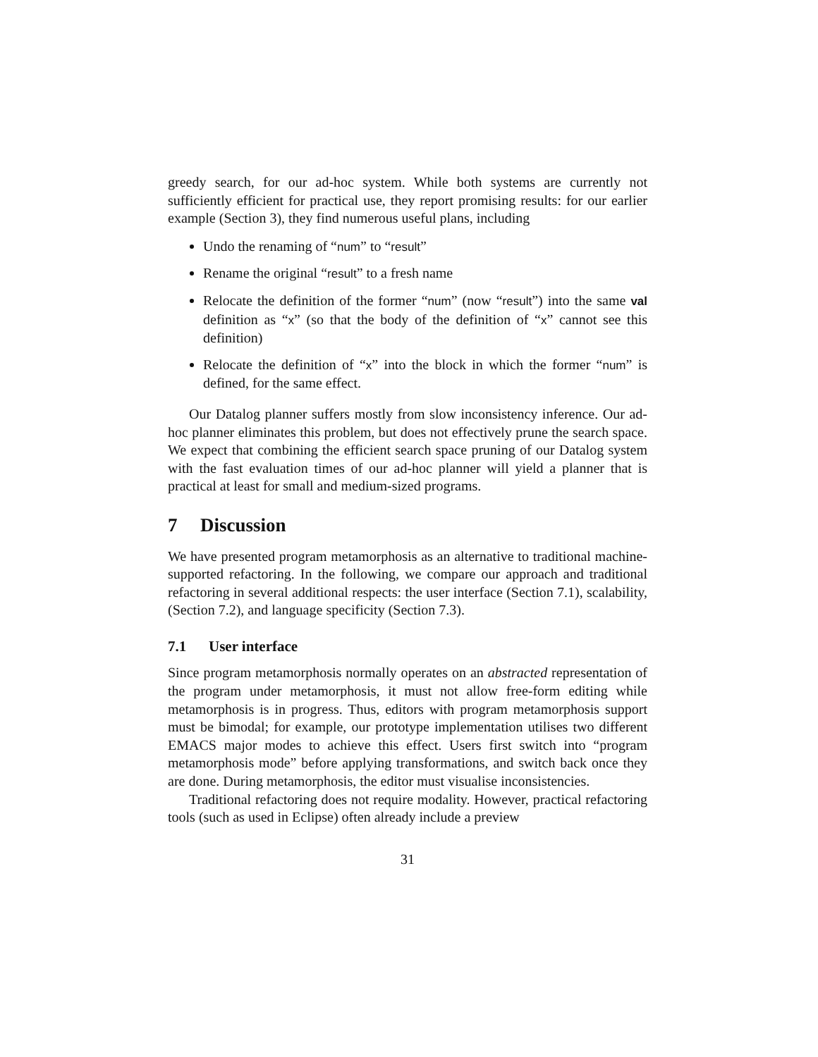greedy search, for our ad-hoc system. While both systems are currently not sufficiently efficient for practical use, they report promising results: for our earlier example (Section 3), they find numerous useful plans, including
Undo the renaming of “num” to “result”
Rename the original “result” to a fresh name
Relocate the definition of the former “num” (now “result”) into the same val definition as “x” (so that the body of the definition of “x” cannot see this definition)
Relocate the definition of “x” into the block in which the former “num” is defined, for the same effect.
Our Datalog planner suffers mostly from slow inconsistency inference. Our ad-hoc planner eliminates this problem, but does not effectively prune the search space. We expect that combining the efficient search space pruning of our Datalog system with the fast evaluation times of our ad-hoc planner will yield a planner that is practical at least for small and medium-sized programs.
7 Discussion
We have presented program metamorphosis as an alternative to traditional machine-supported refactoring. In the following, we compare our approach and traditional refactoring in several additional respects: the user interface (Section 7.1), scalability, (Section 7.2), and language specificity (Section 7.3).
7.1 User interface
Since program metamorphosis normally operates on an abstracted representation of the program under metamorphosis, it must not allow free-form editing while metamorphosis is in progress. Thus, editors with program metamorphosis support must be bimodal; for example, our prototype implementation utilises two different EMACS major modes to achieve this effect. Users first switch into “program metamorphosis mode” before applying transformations, and switch back once they are done. During metamorphosis, the editor must visualise inconsistencies.
Traditional refactoring does not require modality. However, practical refactoring tools (such as used in Eclipse) often already include a preview
31